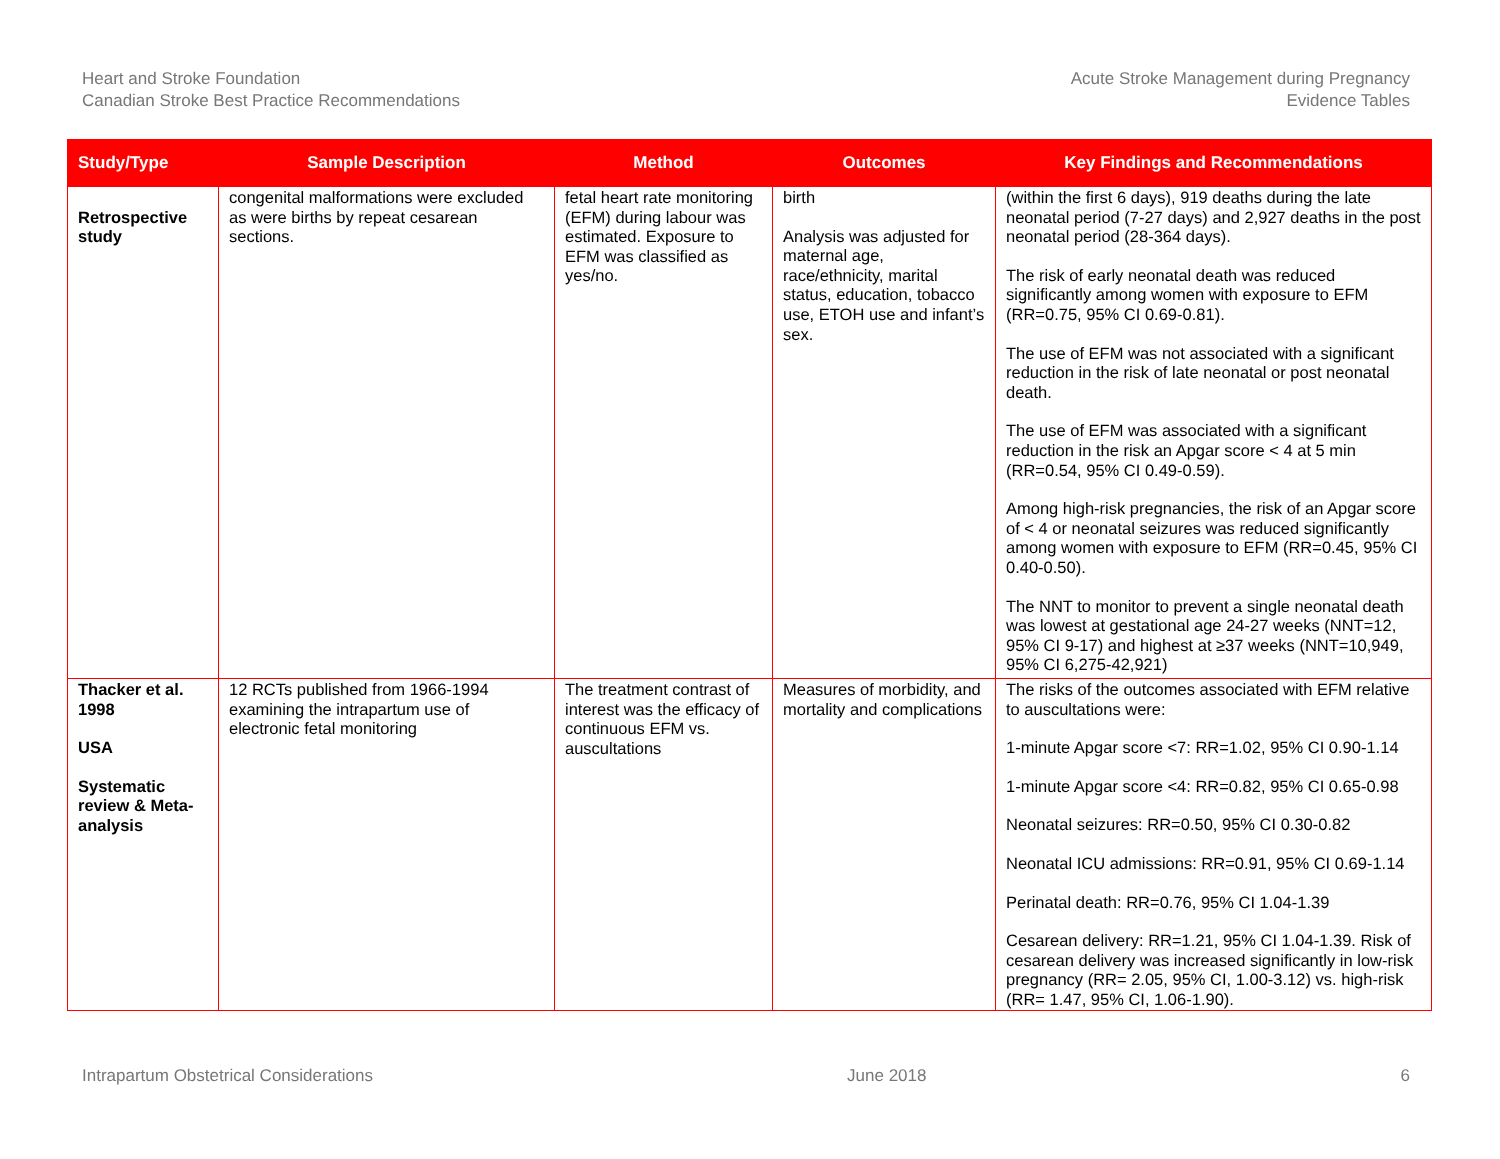Heart and Stroke Foundation
Canadian Stroke Best Practice Recommendations
Acute Stroke Management during Pregnancy
Evidence Tables
| Study/Type | Sample Description | Method | Outcomes | Key Findings and Recommendations |
| --- | --- | --- | --- | --- |
| Retrospective study | congenital malformations were excluded as were births by repeat cesarean sections. | fetal heart rate monitoring (EFM) during labour was estimated. Exposure to EFM was classified as yes/no. | birth Analysis was adjusted for maternal age, race/ethnicity, marital status, education, tobacco use, ETOH use and infant’s sex. | (within the first 6 days), 919 deaths during the late neonatal period (7-27 days) and 2,927 deaths in the post neonatal period (28-364 days). The risk of early neonatal death was reduced significantly among women with exposure to EFM (RR=0.75, 95% CI 0.69-0.81). The use of EFM was not associated with a significant reduction in the risk of late neonatal or post neonatal death. The use of EFM was associated with a significant reduction in the risk an Apgar score < 4 at 5 min (RR=0.54, 95% CI 0.49-0.59). Among high-risk pregnancies, the risk of an Apgar score of < 4 or neonatal seizures was reduced significantly among women with exposure to EFM (RR=0.45, 95% CI 0.40-0.50). The NNT to monitor to prevent a single neonatal death was lowest at gestational age 24-27 weeks (NNT=12, 95% CI 9-17) and highest at ≥37 weeks (NNT=10,949, 95% CI 6,275-42,921) |
| Thacker et al. 1998 USA Systematic review & Meta-analysis | 12 RCTs published from 1966-1994 examining the intrapartum use of electronic fetal monitoring | The treatment contrast of interest was the efficacy of continuous EFM vs. auscultations | Measures of morbidity, and mortality and complications | The risks of the outcomes associated with EFM relative to auscultations were: 1-minute Apgar score <7: RR=1.02, 95% CI 0.90-1.14 1-minute Apgar score <4: RR=0.82, 95% CI 0.65-0.98 Neonatal seizures: RR=0.50, 95% CI 0.30-0.82 Neonatal ICU admissions: RR=0.91, 95% CI 0.69-1.14 Perinatal death: RR=0.76, 95% CI 1.04-1.39 Cesarean delivery: RR=1.21, 95% CI 1.04-1.39. Risk of cesarean delivery was increased significantly in low-risk pregnancy (RR= 2.05, 95% CI, 1.00-3.12) vs. high-risk (RR= 1.47, 95% CI, 1.06-1.90). |
Intrapartum Obstetrical Considerations June 2018 6